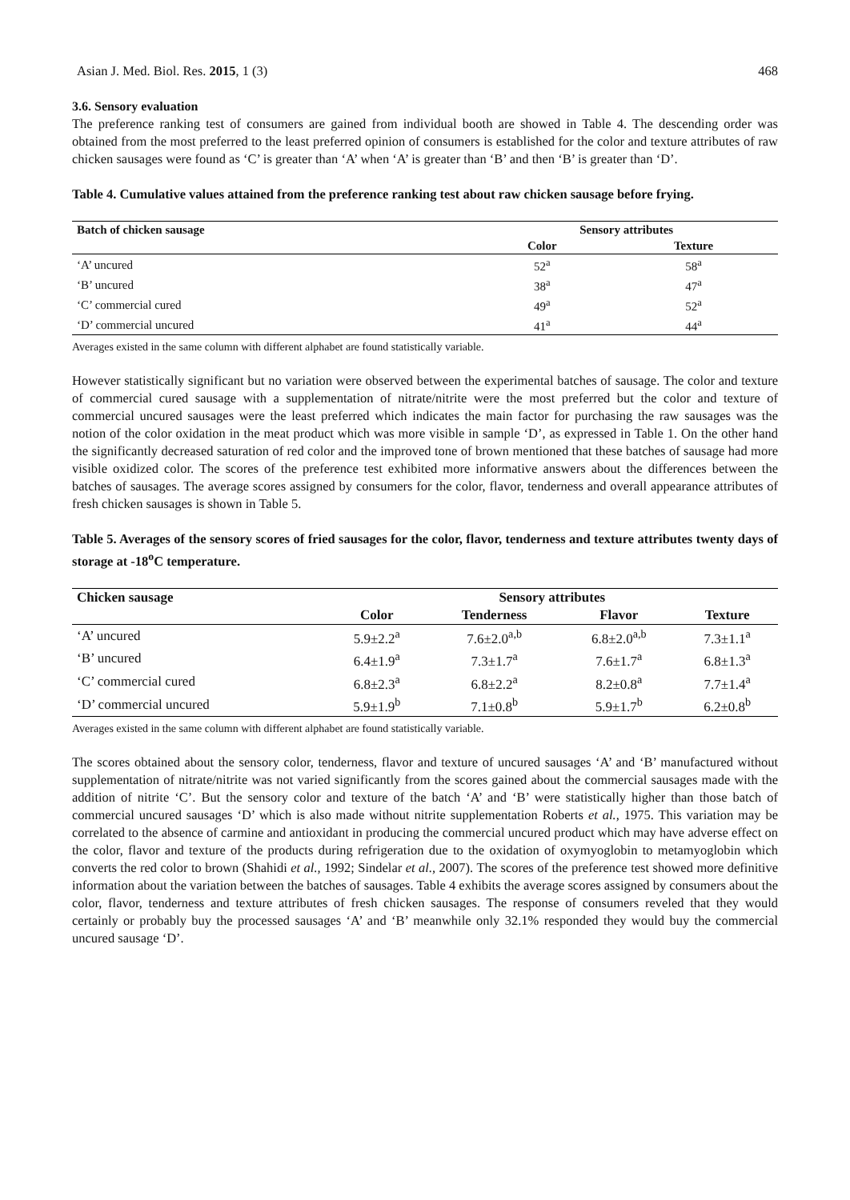Asian J. Med. Biol. Res. 2015, 1 (3) 468
3.6. Sensory evaluation
The preference ranking test of consumers are gained from individual booth are showed in Table 4. The descending order was obtained from the most preferred to the least preferred opinion of consumers is established for the color and texture attributes of raw chicken sausages were found as ‘C’ is greater than ‘A’ when ‘A’ is greater than ‘B’ and then ‘B’ is greater than ‘D’.
Table 4. Cumulative values attained from the preference ranking test about raw chicken sausage before frying.
| Batch of chicken sausage | Sensory attributes | |
| --- | --- | --- |
| | Color | Texture |
| ‘A’ uncured | 52<sup>a</sup> | 58<sup>a</sup> |
| ‘B’ uncured | 38<sup>a</sup> | 47<sup>a</sup> |
| ‘C’ commercial cured | 49<sup>a</sup> | 52<sup>a</sup> |
| ‘D’ commercial uncured | 41<sup>a</sup> | 44<sup>a</sup> |
Averages existed in the same column with different alphabet are found statistically variable.
However statistically significant but no variation were observed between the experimental batches of sausage. The color and texture of commercial cured sausage with a supplementation of nitrate/nitrite were the most preferred but the color and texture of commercial uncured sausages were the least preferred which indicates the main factor for purchasing the raw sausages was the notion of the color oxidation in the meat product which was more visible in sample ‘D’, as expressed in Table 1. On the other hand the significantly decreased saturation of red color and the improved tone of brown mentioned that these batches of sausage had more visible oxidized color. The scores of the preference test exhibited more informative answers about the differences between the batches of sausages. The average scores assigned by consumers for the color, flavor, tenderness and overall appearance attributes of fresh chicken sausages is shown in Table 5.
Table 5. Averages of the sensory scores of fried sausages for the color, flavor, tenderness and texture attributes twenty days of storage at -18<sup>o</sup>C temperature.
| Chicken sausage | Sensory attributes | | | |
| --- | --- | --- | --- | --- |
| | Color | Tenderness | Flavor | Texture |
| ‘A’ uncured | 5.9±2.2<sup>a</sup> | 7.6±2.0<sup>a,b</sup> | 6.8±2.0<sup>a,b</sup> | 7.3±1.1<sup>a</sup> |
| ‘B’ uncured | 6.4±1.9<sup>a</sup> | 7.3±1.7<sup>a</sup> | 7.6±1.7<sup>a</sup> | 6.8±1.3<sup>a</sup> |
| ‘C’ commercial cured | 6.8±2.3<sup>a</sup> | 6.8±2.2<sup>a</sup> | 8.2±0.8<sup>a</sup> | 7.7±1.4<sup>a</sup> |
| ‘D’ commercial uncured | 5.9±1.9<sup>b</sup> | 7.1±0.8<sup>b</sup> | 5.9±1.7<sup>b</sup> | 6.2±0.8<sup>b</sup> |
Averages existed in the same column with different alphabet are found statistically variable.
The scores obtained about the sensory color, tenderness, flavor and texture of uncured sausages ‘A’ and ‘B’ manufactured without supplementation of nitrate/nitrite was not varied significantly from the scores gained about the commercial sausages made with the addition of nitrite ‘C’. But the sensory color and texture of the batch ‘A’ and ‘B’ were statistically higher than those batch of commercial uncured sausages ‘D’ which is also made without nitrite supplementation Roberts et al., 1975. This variation may be correlated to the absence of carmine and antioxidant in producing the commercial uncured product which may have adverse effect on the color, flavor and texture of the products during refrigeration due to the oxidation of oxymyoglobin to metamyoglobin which converts the red color to brown (Shahidi et al., 1992; Sindelar et al., 2007). The scores of the preference test showed more definitive information about the variation between the batches of sausages. Table 4 exhibits the average scores assigned by consumers about the color, flavor, tenderness and texture attributes of fresh chicken sausages. The response of consumers reveled that they would certainly or probably buy the processed sausages ‘A’ and ‘B’ meanwhile only 32.1% responded they would buy the commercial uncured sausage ‘D’.